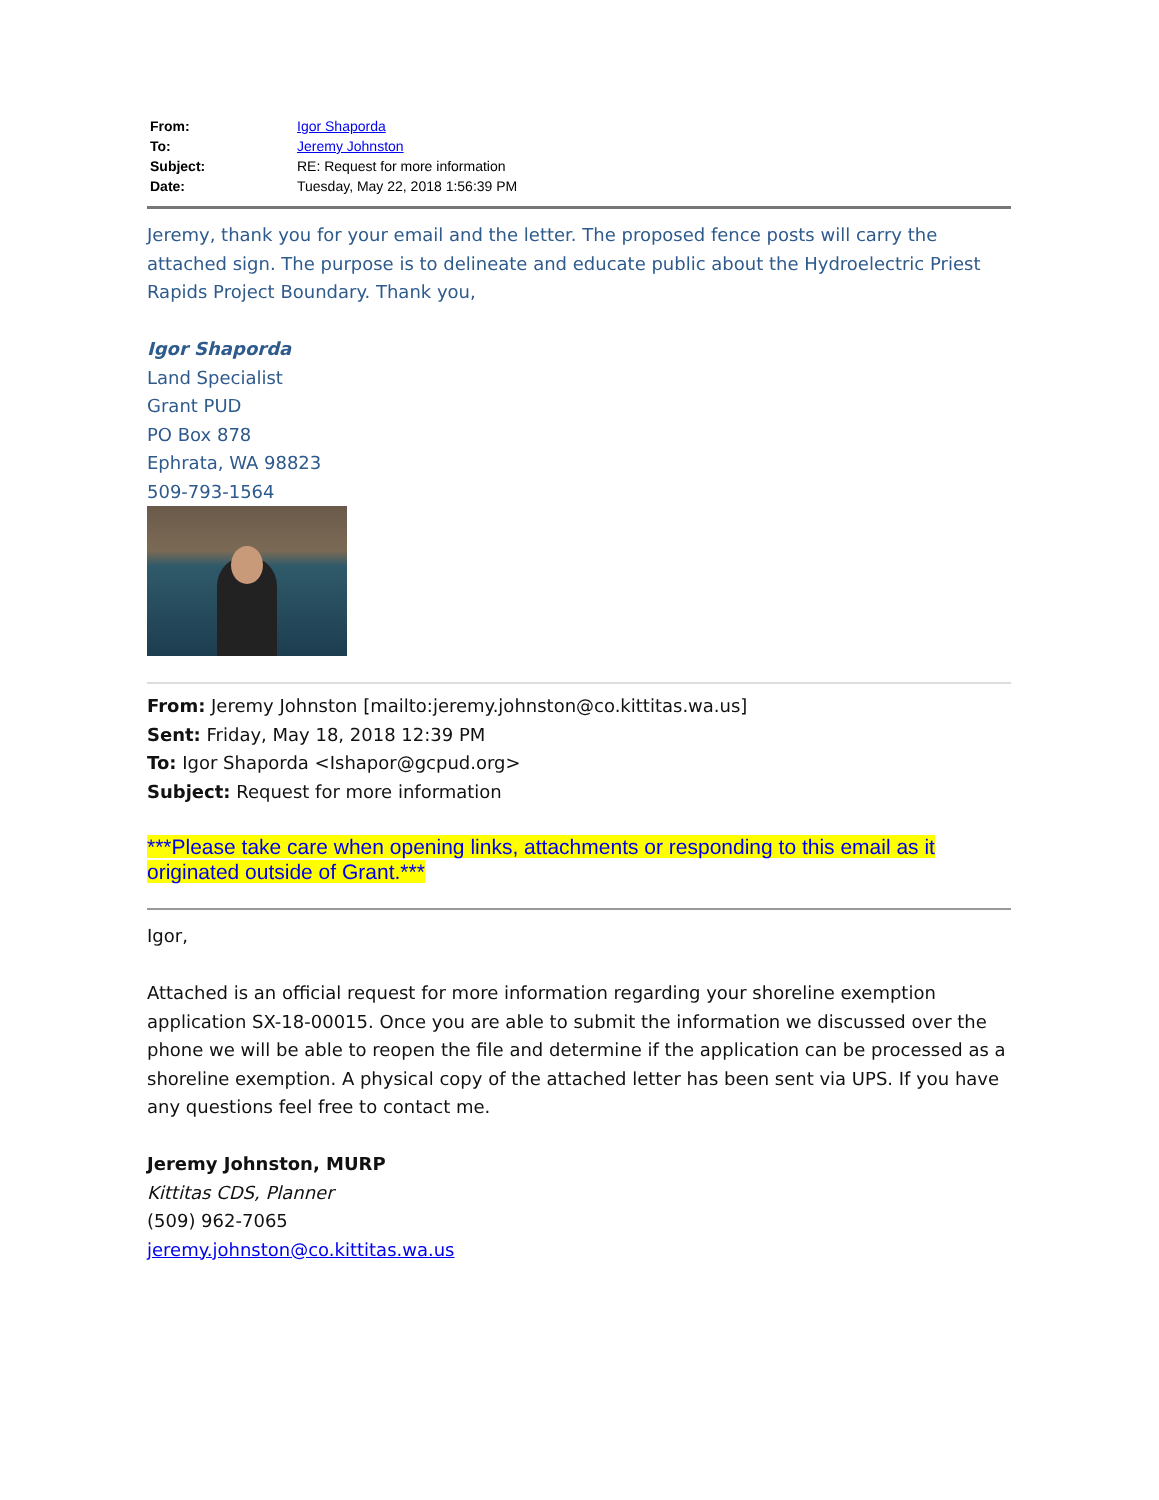From: Igor Shaporda
To: Jeremy Johnston
Subject: RE: Request for more information
Date: Tuesday, May 22, 2018 1:56:39 PM
Jeremy, thank you for your email and the letter. The proposed fence posts will carry the attached sign. The purpose is to delineate and educate public about the Hydroelectric Priest Rapids Project Boundary. Thank you,
Igor Shaporda
Land Specialist
Grant PUD
PO Box 878
Ephrata, WA 98823
509-793-1564
From: Jeremy Johnston [mailto:jeremy.johnston@co.kittitas.wa.us]
Sent: Friday, May 18, 2018 12:39 PM
To: Igor Shaporda <Ishapor@gcpud.org>
Subject: Request for more information
***Please take care when opening links, attachments or responding to this email as it originated outside of Grant.***
Igor,
Attached is an official request for more information regarding your shoreline exemption application SX-18-00015. Once you are able to submit the information we discussed over the phone we will be able to reopen the file and determine if the application can be processed as a shoreline exemption. A physical copy of the attached letter has been sent via UPS. If you have any questions feel free to contact me.
Jeremy Johnston, MURP
Kittitas CDS, Planner
(509) 962-7065
jeremy.johnston@co.kittitas.wa.us